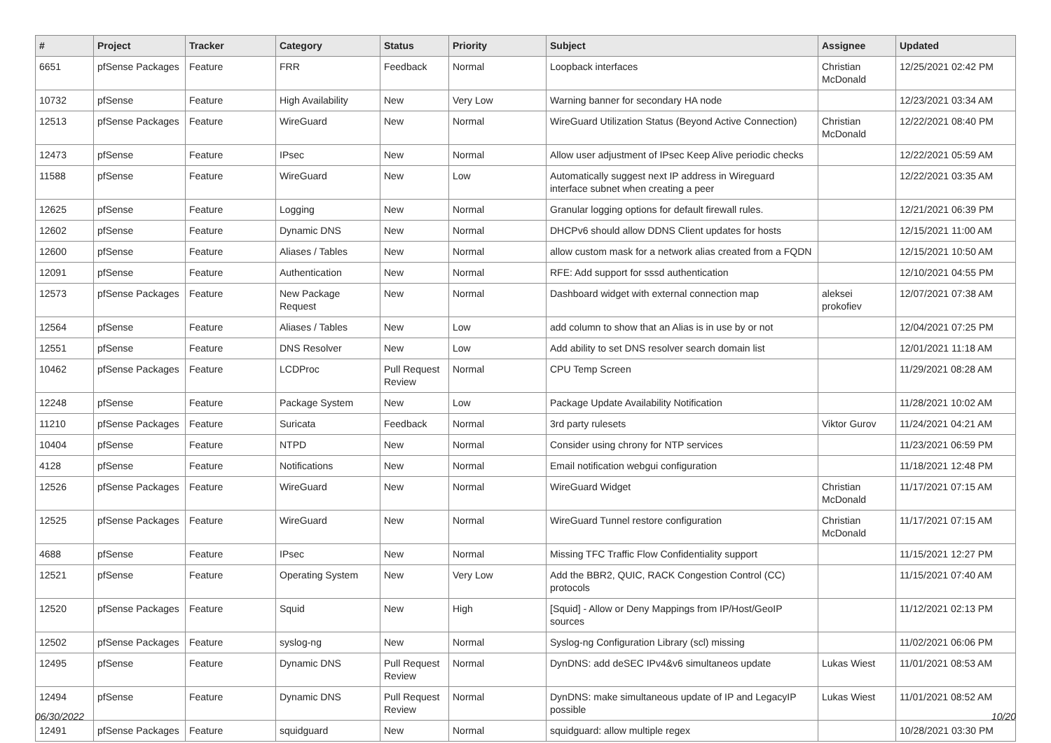| # | Project | Tracker | Category | Status | Priority | Subject | Assignee | Updated |
| --- | --- | --- | --- | --- | --- | --- | --- | --- |
| 6651 | pfSense Packages | Feature | FRR | Feedback | Normal | Loopback interfaces | Christian McDonald | 12/25/2021 02:42 PM |
| 10732 | pfSense | Feature | High Availability | New | Very Low | Warning banner for secondary HA node | | 12/23/2021 03:34 AM |
| 12513 | pfSense Packages | Feature | WireGuard | New | Normal | WireGuard Utilization Status (Beyond Active Connection) | Christian McDonald | 12/22/2021 08:40 PM |
| 12473 | pfSense | Feature | IPsec | New | Normal | Allow user adjustment of IPsec Keep Alive periodic checks | | 12/22/2021 05:59 AM |
| 11588 | pfSense | Feature | WireGuard | New | Low | Automatically suggest next IP address in Wireguard interface subnet when creating a peer | | 12/22/2021 03:35 AM |
| 12625 | pfSense | Feature | Logging | New | Normal | Granular logging options for default firewall rules. | | 12/21/2021 06:39 PM |
| 12602 | pfSense | Feature | Dynamic DNS | New | Normal | DHCPv6 should allow DDNS Client updates for hosts | | 12/15/2021 11:00 AM |
| 12600 | pfSense | Feature | Aliases / Tables | New | Normal | allow custom mask for a network alias created from a FQDN | | 12/15/2021 10:50 AM |
| 12091 | pfSense | Feature | Authentication | New | Normal | RFE: Add support for sssd authentication | | 12/10/2021 04:55 PM |
| 12573 | pfSense Packages | Feature | New Package Request | New | Normal | Dashboard widget with external connection map | aleksei prokofiev | 12/07/2021 07:38 AM |
| 12564 | pfSense | Feature | Aliases / Tables | New | Low | add column to show that an Alias is in use by or not | | 12/04/2021 07:25 PM |
| 12551 | pfSense | Feature | DNS Resolver | New | Low | Add ability to set DNS resolver search domain list | | 12/01/2021 11:18 AM |
| 10462 | pfSense Packages | Feature | LCDProc | Pull Request Review | Normal | CPU Temp Screen | | 11/29/2021 08:28 AM |
| 12248 | pfSense | Feature | Package System | New | Low | Package Update Availability Notification | | 11/28/2021 10:02 AM |
| 11210 | pfSense Packages | Feature | Suricata | Feedback | Normal | 3rd party rulesets | Viktor Gurov | 11/24/2021 04:21 AM |
| 10404 | pfSense | Feature | NTPD | New | Normal | Consider using chrony for NTP services | | 11/23/2021 06:59 PM |
| 4128 | pfSense | Feature | Notifications | New | Normal | Email notification webgui configuration | | 11/18/2021 12:48 PM |
| 12526 | pfSense Packages | Feature | WireGuard | New | Normal | WireGuard Widget | Christian McDonald | 11/17/2021 07:15 AM |
| 12525 | pfSense Packages | Feature | WireGuard | New | Normal | WireGuard Tunnel restore configuration | Christian McDonald | 11/17/2021 07:15 AM |
| 4688 | pfSense | Feature | IPsec | New | Normal | Missing TFC Traffic Flow Confidentiality support | | 11/15/2021 12:27 PM |
| 12521 | pfSense | Feature | Operating System | New | Very Low | Add the BBR2, QUIC, RACK Congestion Control (CC) protocols | | 11/15/2021 07:40 AM |
| 12520 | pfSense Packages | Feature | Squid | New | High | [Squid] - Allow or Deny Mappings from IP/Host/GeoIP sources | | 11/12/2021 02:13 PM |
| 12502 | pfSense Packages | Feature | syslog-ng | New | Normal | Syslog-ng Configuration Library (scl) missing | | 11/02/2021 06:06 PM |
| 12495 | pfSense | Feature | Dynamic DNS | Pull Request Review | Normal | DynDNS: add deSEC IPv4&v6 simultaneos update | Lukas Wiest | 11/01/2021 08:53 AM |
| 12494 | pfSense | Feature | Dynamic DNS | Pull Request Review | Normal | DynDNS: make simultaneous update of IP and LegacyIP possible | Lukas Wiest | 11/01/2021 08:52 AM |
| 12491 | pfSense Packages | Feature | squidguard | New | Normal | squidguard: allow multiple regex | | 10/28/2021 03:30 PM |
06/30/2022 10/20